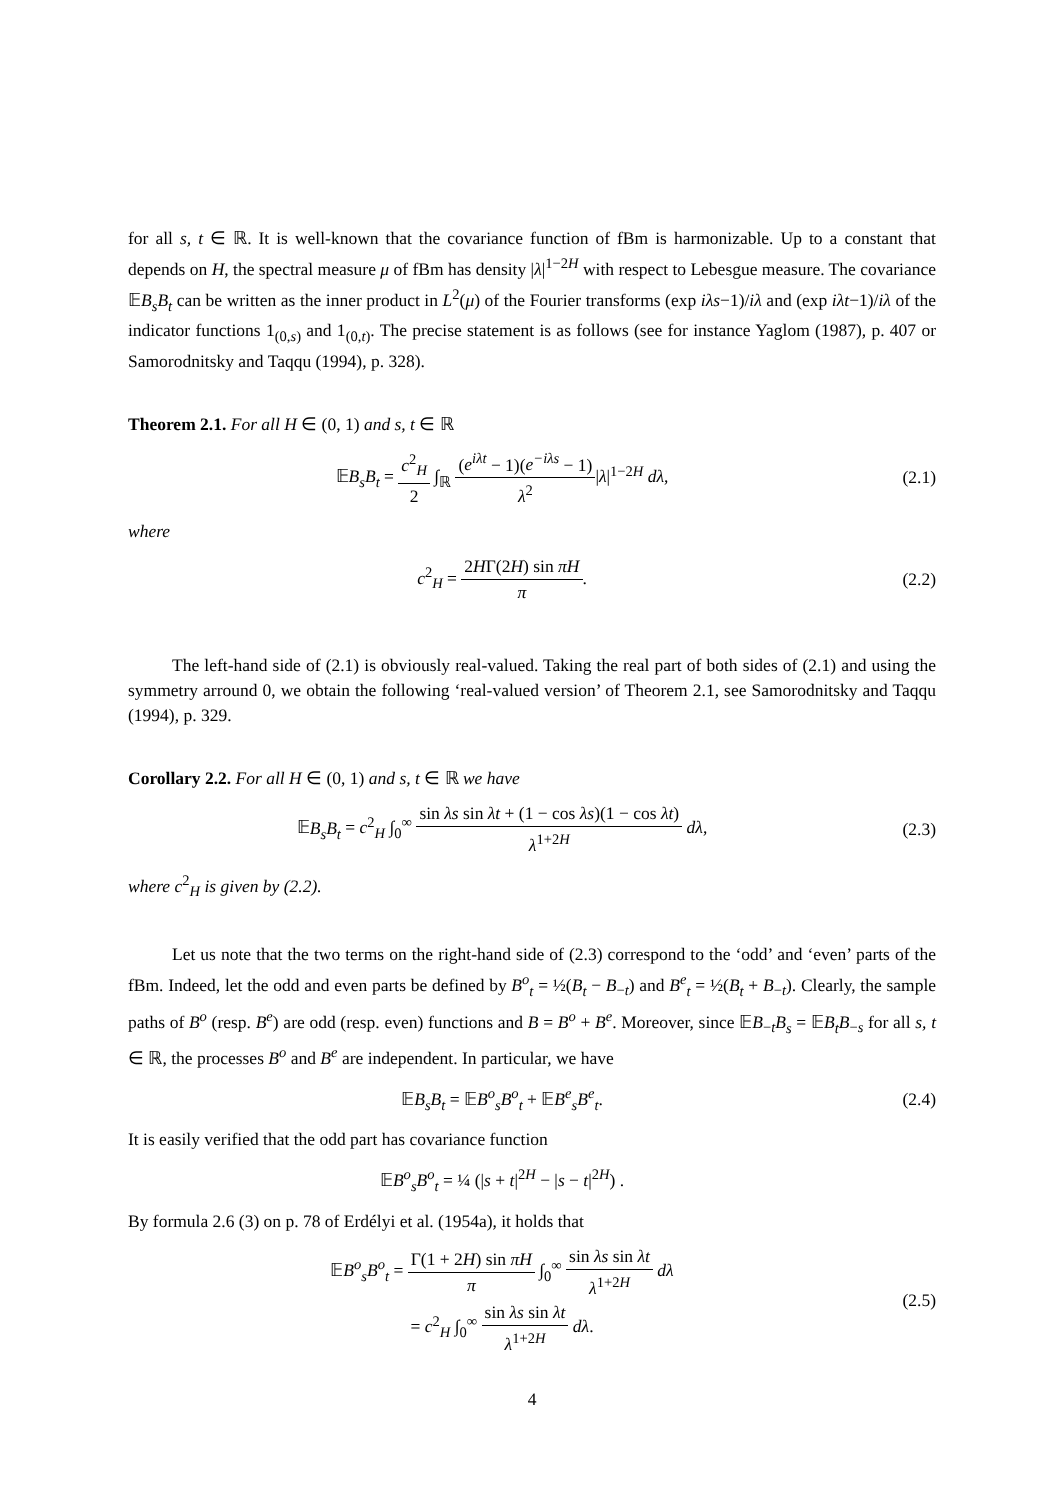for all s, t ∈ ℝ. It is well-known that the covariance function of fBm is harmonizable. Up to a constant that depends on H, the spectral measure μ of fBm has density |λ|<sup>1−2H</sup> with respect to Lebesgue measure. The covariance 𝔼B<sub>s</sub>B<sub>t</sub> can be written as the inner product in L<sup>2</sup>(μ) of the Fourier transforms (exp iλs−1)/iλ and (exp iλt−1)/iλ of the indicator functions 1<sub>(0,s)</sub> and 1<sub>(0,t)</sub>. The precise statement is as follows (see for instance Yaglom (1987), p. 407 or Samorodnitsky and Taqqu (1994), p. 328).
Theorem 2.1. For all H ∈ (0, 1) and s, t ∈ ℝ
𝔼B<sub>s</sub>B<sub>t</sub> = c<sup>2</sup><sub>H</sub> 2 ∫<sub>ℝ</sub> (e<sup>iλt</sup> − 1)(e<sup>−iλs</sup> − 1) λ<sup>2</sup>|λ|<sup>1−2H</sup> dλ,
(2.1)
where
c<sup>2</sup><sub>H</sub> = 2HΓ(2H) sin πH π. (2.2)
The left-hand side of (2.1) is obviously real-valued. Taking the real part of both sides of (2.1) and using the symmetry arround 0, we obtain the following ‘real-valued version’ of Theorem 2.1, see Samorodnitsky and Taqqu (1994), p. 329.
Corollary 2.2. For all H ∈ (0, 1) and s, t ∈ ℝ we have
𝔼B<sub>s</sub>B<sub>t</sub> = c<sup>2</sup><sub>H</sub> ∫<sub>0</sub><sup>∞</sup> sin λs sin λt + (1 − cos λs)(1 − cos λt) λ<sup>1+2H</sup> dλ,
(2.3)
where c<sup>2</sup><sub>H</sub> is given by (2.2).
Let us note that the two terms on the right-hand side of (2.3) correspond to the ‘odd’ and ‘even’ parts of the fBm. Indeed, let the odd and even parts be defined by B<sup>o</sup><sub>t</sub> = ½(B<sub>t</sub> − B<sub>−t</sub>) and B<sup>e</sup><sub>t</sub> = ½(B<sub>t</sub> + B<sub>−t</sub>). Clearly, the sample paths of B<sup>o</sup> (resp. B<sup>e</sup>) are odd (resp. even) functions and B = B<sup>o</sup> + B<sup>e</sup>. Moreover, since 𝔼B<sub>−t</sub>B<sub>s</sub> = 𝔼B<sub>t</sub>B<sub>−s</sub> for all s, t ∈ ℝ, the processes B<sup>o</sup> and B<sup>e</sup> are independent. In particular, we have
𝔼B<sub>s</sub>B<sub>t</sub> = 𝔼B<sup>o</sup><sub>s</sub>B<sup>o</sup><sub>t</sub> + 𝔼B<sup>e</sup><sub>s</sub>B<sup>e</sup><sub>t</sub>. (2.4)
It is easily verified that the odd part has covariance function
𝔼B<sup>o</sup><sub>s</sub>B<sup>o</sup><sub>t</sub> = ¼ (|s + t|<sup>2H</sup> − |s − t|<sup>2H</sup>) .
By formula 2.6 (3) on p. 78 of Erdélyi et al. (1954a), it holds that
𝔼B<sup>o</sup><sub>s</sub>B<sup>o</sup><sub>t</sub> = Γ(1 + 2H) sin πH π ∫<sub>0</sub><sup>∞</sup> sin λs sin λt λ<sup>1+2H</sup> dλ
= c<sup>2</sup><sub>H</sub> ∫<sub>0</sub><sup>∞</sup> sin λs sin λt λ<sup>1+2H</sup> dλ.
(2.5)
4